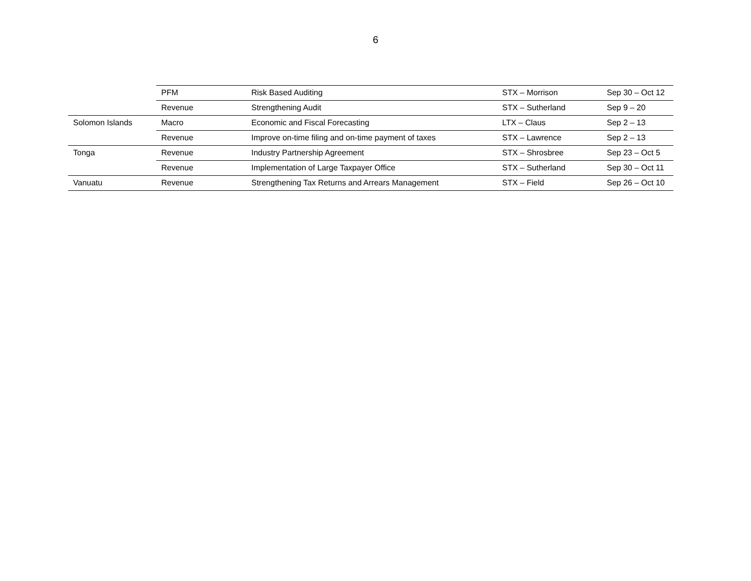6
| | PFM | Risk Based Auditing | STX – Morrison | Sep 30 – Oct 12 |
| | Revenue | Strengthening Audit | STX – Sutherland | Sep 9 – 20 |
| Solomon Islands | Macro | Economic and Fiscal Forecasting | LTX – Claus | Sep 2 – 13 |
| | Revenue | Improve on-time filing and on-time payment of taxes | STX – Lawrence | Sep 2 – 13 |
| Tonga | Revenue | Industry Partnership Agreement | STX – Shrosbree | Sep 23 – Oct 5 |
| | Revenue | Implementation of Large Taxpayer Office | STX – Sutherland | Sep 30 – Oct 11 |
| Vanuatu | Revenue | Strengthening Tax Returns and Arrears Management | STX – Field | Sep 26 – Oct 10 |